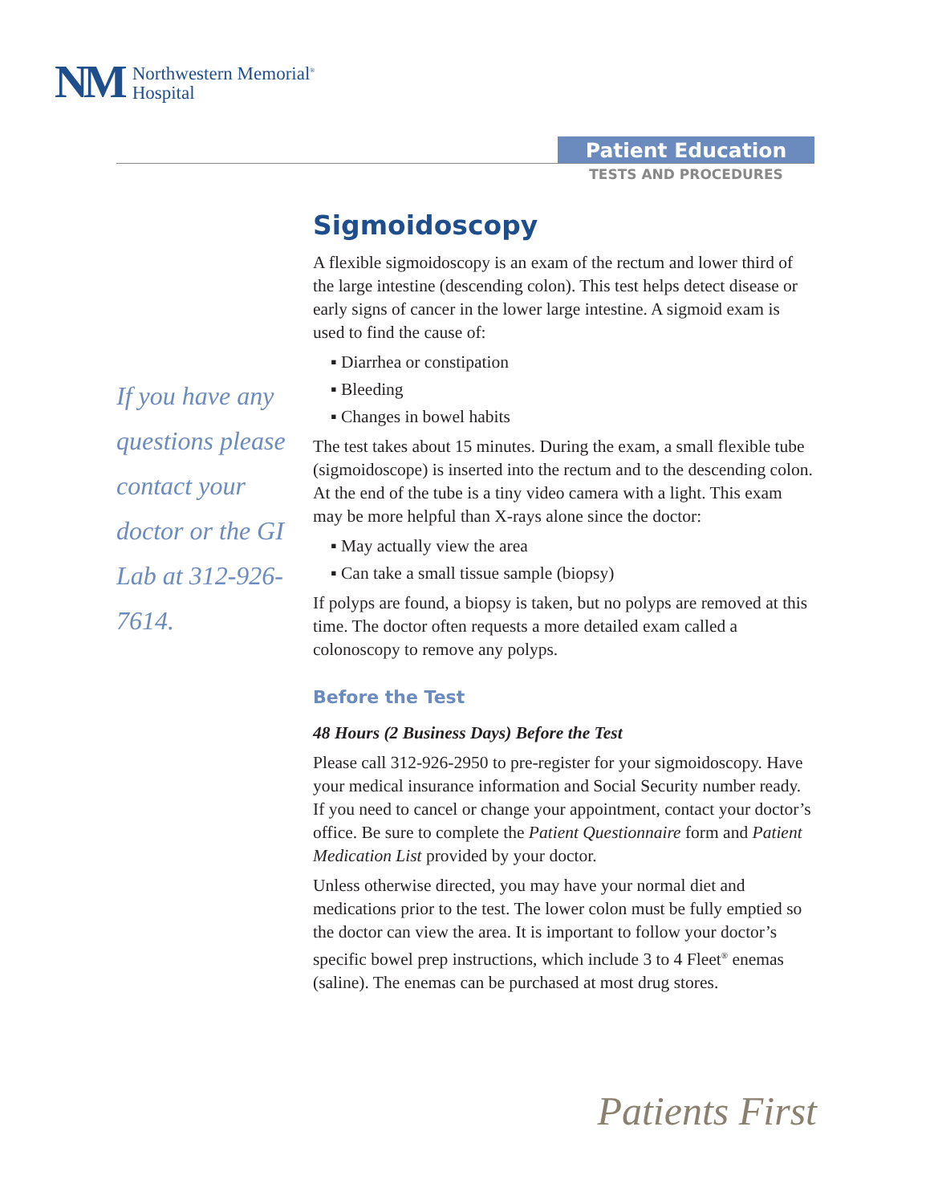NM Northwestern Memorial<sup>®</sup>
Hospital
Patient Education
TESTS AND PROCEDURES
If you have any questions please contact your doctor or the GI Lab at 312-926-7614.
Sigmoidoscopy
A flexible sigmoidoscopy is an exam of the rectum and lower third of the large intestine (descending colon). This test helps detect disease or early signs of cancer in the lower large intestine. A sigmoid exam is used to find the cause of:
▪ Diarrhea or constipation
▪ Bleeding
▪ Changes in bowel habits
The test takes about 15 minutes. During the exam, a small flexible tube (sigmoidoscope) is inserted into the rectum and to the descending colon. At the end of the tube is a tiny video camera with a light. This exam may be more helpful than X-rays alone since the doctor:
▪ May actually view the area
▪ Can take a small tissue sample (biopsy)
If polyps are found, a biopsy is taken, but no polyps are removed at this time. The doctor often requests a more detailed exam called a colonoscopy to remove any polyps.
Before the Test
48 Hours (2 Business Days) Before the Test
Please call 312-926-2950 to pre-register for your sigmoidoscopy. Have your medical insurance information and Social Security number ready. If you need to cancel or change your appointment, contact your doctor’s office. Be sure to complete the Patient Questionnaire form and Patient Medication List provided by your doctor.
Unless otherwise directed, you may have your normal diet and medications prior to the test. The lower colon must be fully emptied so the doctor can view the area. It is important to follow your doctor’s specific bowel prep instructions, which include 3 to 4 Fleet<sup>®</sup> enemas (saline). The enemas can be purchased at most drug stores.
Patients First